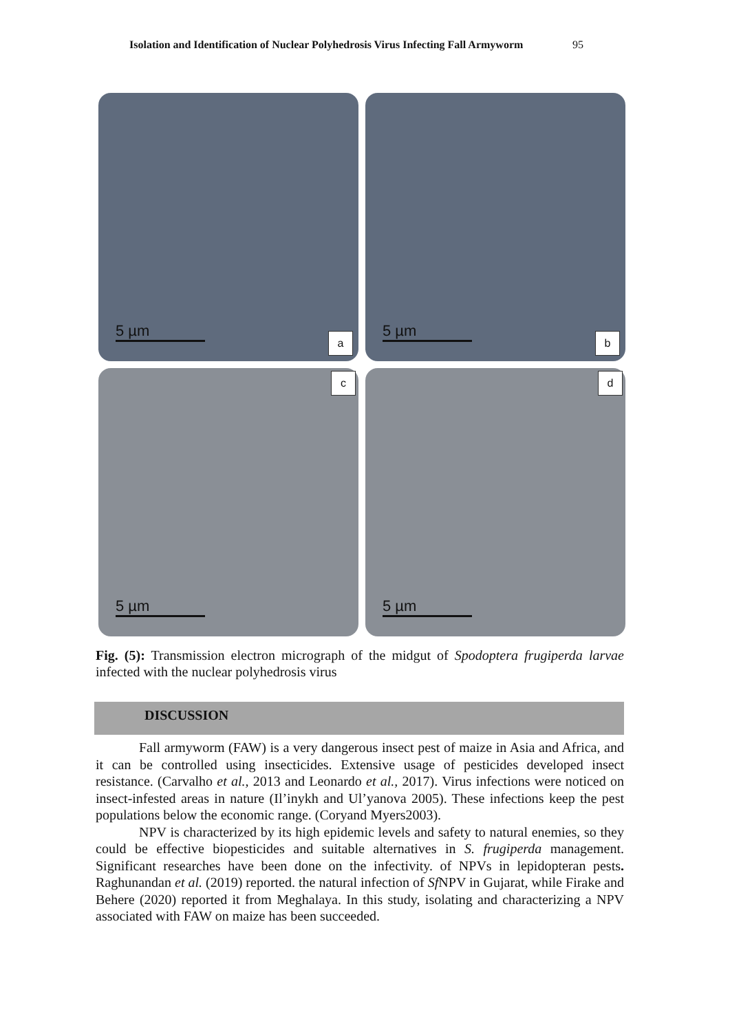Isolation and Identification of Nuclear Polyhedrosis Virus Infecting Fall Armyworm 95
5 µm
a
5 µm
b
c
5 µm
d
5 µm
Fig. (5): Transmission electron micrograph of the midgut of Spodoptera frugiperda larvae infected with the nuclear polyhedrosis virus
DISCUSSION
Fall armyworm (FAW) is a very dangerous insect pest of maize in Asia and Africa, and it can be controlled using insecticides. Extensive usage of pesticides developed insect resistance. (Carvalho et al., 2013 and Leonardo et al., 2017). Virus infections were noticed on insect-infested areas in nature (Il’inykh and Ul’yanova 2005). These infections keep the pest populations below the economic range. (Coryand Myers2003).
NPV is characterized by its high epidemic levels and safety to natural enemies, so they could be effective biopesticides and suitable alternatives in S. frugiperda management. Significant researches have been done on the infectivity. of NPVs in lepidopteran pests. Raghunandan et al. (2019) reported. the natural infection of Sf NPV in Gujarat, while Firake and Behere (2020) reported it from Meghalaya. In this study, isolating and characterizing a NPV associated with FAW on maize has been succeeded.